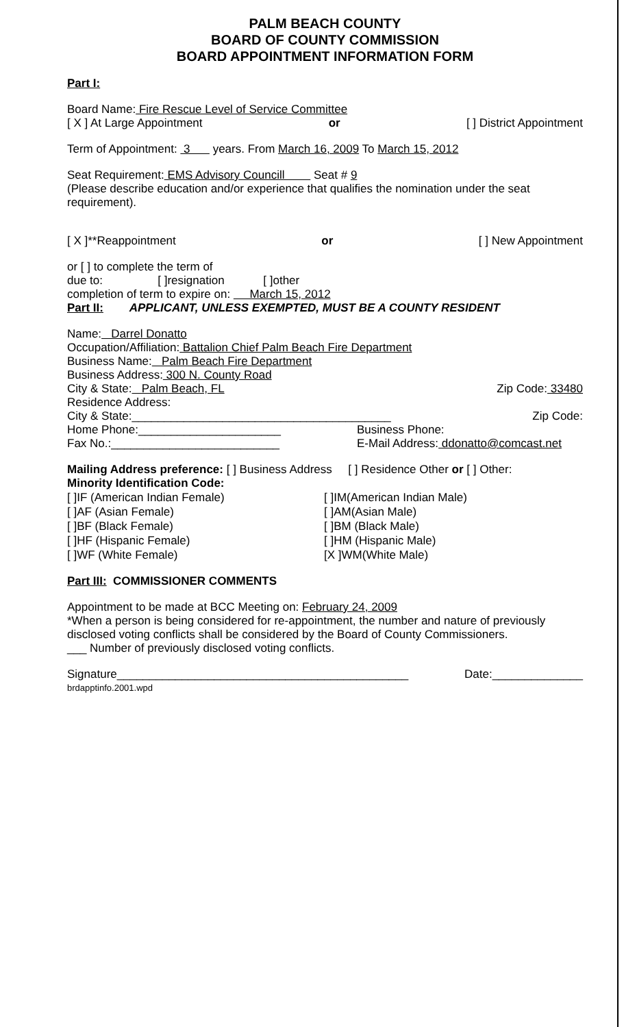PALM BEACH COUNTY
BOARD OF COUNTY COMMISSION
BOARD APPOINTMENT INFORMATION FORM
Part I:
Board Name: Fire Rescue Level of Service Committee
[ X ] At Large Appointment or [ ] District Appointment
Term of Appointment: 3 years. From March 16, 2009 To March 15, 2012
Seat Requirement: EMS Advisory Councill Seat # 9
(Please describe education and/or experience that qualifies the nomination under the seat requirement).
[ X ]**Reappointment or [ ] New Appointment
or [ ] to complete the term of
due to: [ ]resignation [ ]other
completion of term to expire on: March 15, 2012
Part II: APPLICANT, UNLESS EXEMPTED, MUST BE A COUNTY RESIDENT
Name: Darrel Donatto
Occupation/Affiliation: Battalion Chief Palm Beach Fire Department
Business Name: Palm Beach Fire Department
Business Address: 300 N. County Road
City & State: Palm Beach, FL Zip Code: 33480
Residence Address:
City & State:________________________________________ Zip Code:
Home Phone:______________________ Business Phone:
Fax No.:__________________________ E-Mail Address: ddonatto@comcast.net
Mailing Address preference: [ ] Business Address [ ] Residence Other or [ ] Other:
Minority Identification Code:
[ ]IF (American Indian Female)
[ ]AF (Asian Female)
[ ]BF (Black Female)
[ ]HF (Hispanic Female)
[ ]WF (White Female)
[ ]IM(American Indian Male)
[ ]AM(Asian Male)
[ ]BM (Black Male)
[ ]HM (Hispanic Male)
[X ]WM(White Male)
Part III: COMMISSIONER COMMENTS
Appointment to be made at BCC Meeting on: February 24, 2009
*When a person is being considered for re-appointment, the number and nature of previously disclosed voting conflicts shall be considered by the Board of County Commissioners.
___ Number of previously disclosed voting conflicts.
Signature_____________________________________________ Date:______________
brdapptinfo.2001.wpd